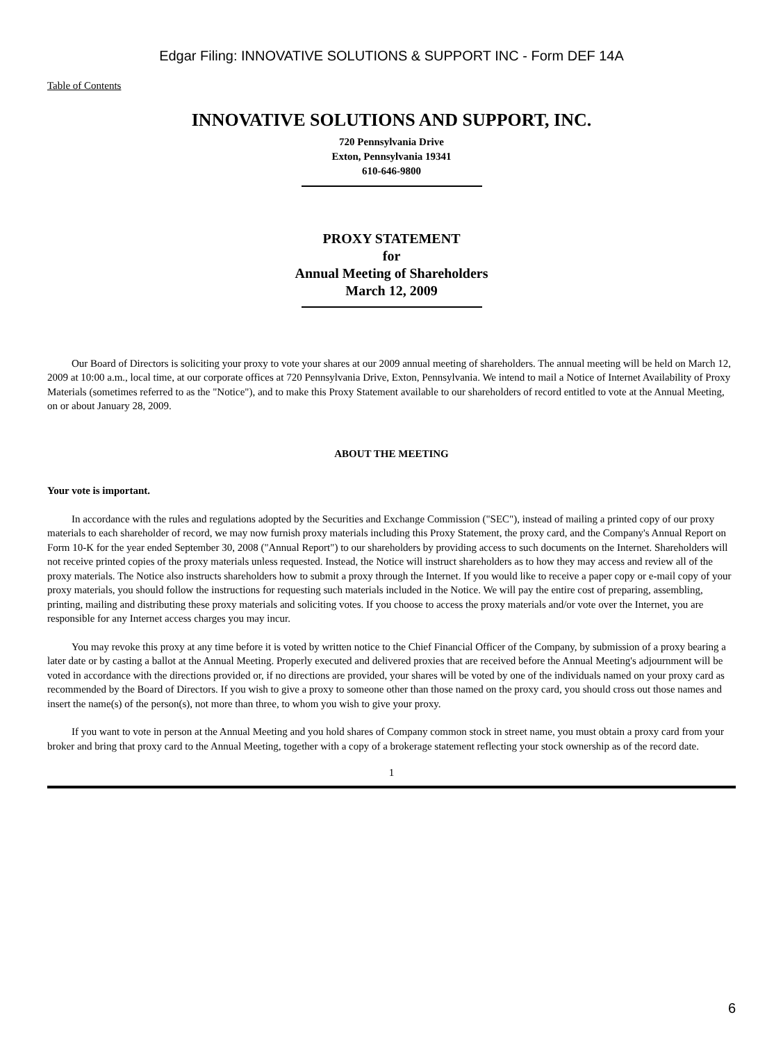Edgar Filing: INNOVATIVE SOLUTIONS & SUPPORT INC - Form DEF 14A
Table of Contents
INNOVATIVE SOLUTIONS AND SUPPORT, INC.
720 Pennsylvania Drive
Exton, Pennsylvania 19341
610-646-9800
PROXY STATEMENT
for
Annual Meeting of Shareholders
March 12, 2009
Our Board of Directors is soliciting your proxy to vote your shares at our 2009 annual meeting of shareholders. The annual meeting will be held on March 12, 2009 at 10:00 a.m., local time, at our corporate offices at 720 Pennsylvania Drive, Exton, Pennsylvania. We intend to mail a Notice of Internet Availability of Proxy Materials (sometimes referred to as the "Notice"), and to make this Proxy Statement available to our shareholders of record entitled to vote at the Annual Meeting, on or about January 28, 2009.
ABOUT THE MEETING
Your vote is important.
In accordance with the rules and regulations adopted by the Securities and Exchange Commission ("SEC"), instead of mailing a printed copy of our proxy materials to each shareholder of record, we may now furnish proxy materials including this Proxy Statement, the proxy card, and the Company's Annual Report on Form 10-K for the year ended September 30, 2008 ("Annual Report") to our shareholders by providing access to such documents on the Internet. Shareholders will not receive printed copies of the proxy materials unless requested. Instead, the Notice will instruct shareholders as to how they may access and review all of the proxy materials. The Notice also instructs shareholders how to submit a proxy through the Internet. If you would like to receive a paper copy or e-mail copy of your proxy materials, you should follow the instructions for requesting such materials included in the Notice. We will pay the entire cost of preparing, assembling, printing, mailing and distributing these proxy materials and soliciting votes. If you choose to access the proxy materials and/or vote over the Internet, you are responsible for any Internet access charges you may incur.
You may revoke this proxy at any time before it is voted by written notice to the Chief Financial Officer of the Company, by submission of a proxy bearing a later date or by casting a ballot at the Annual Meeting. Properly executed and delivered proxies that are received before the Annual Meeting's adjournment will be voted in accordance with the directions provided or, if no directions are provided, your shares will be voted by one of the individuals named on your proxy card as recommended by the Board of Directors. If you wish to give a proxy to someone other than those named on the proxy card, you should cross out those names and insert the name(s) of the person(s), not more than three, to whom you wish to give your proxy.
If you want to vote in person at the Annual Meeting and you hold shares of Company common stock in street name, you must obtain a proxy card from your broker and bring that proxy card to the Annual Meeting, together with a copy of a brokerage statement reflecting your stock ownership as of the record date.
1
6